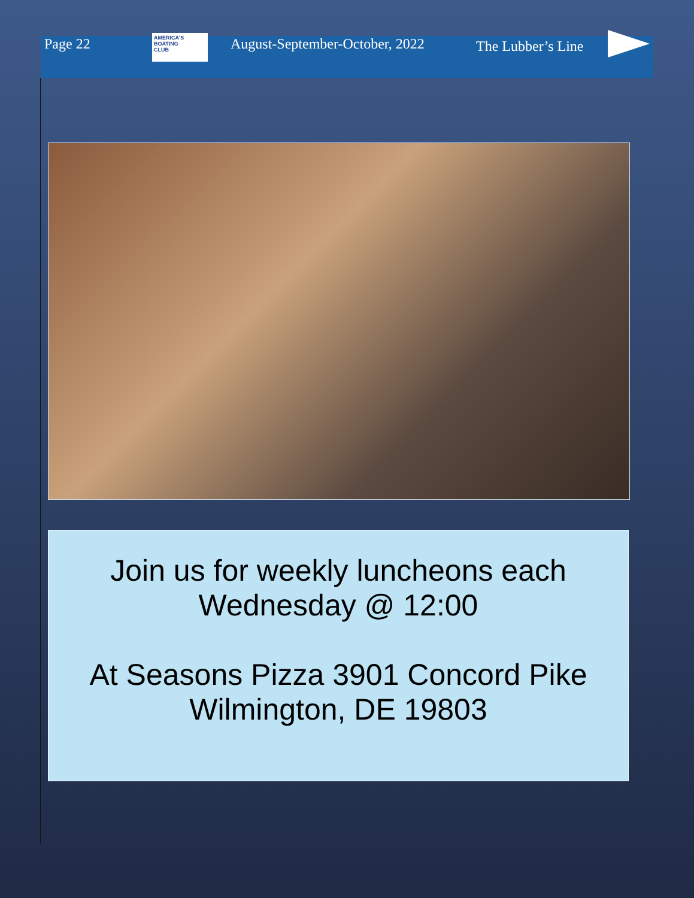Page 22
AMERICA'S
BOATING
CLUB
August-September-October, 2022 The Lubber’s Line
Join us for weekly luncheons each
Wednesday @ 12:00
At Seasons Pizza 3901 Concord Pike
Wilmington, DE 19803